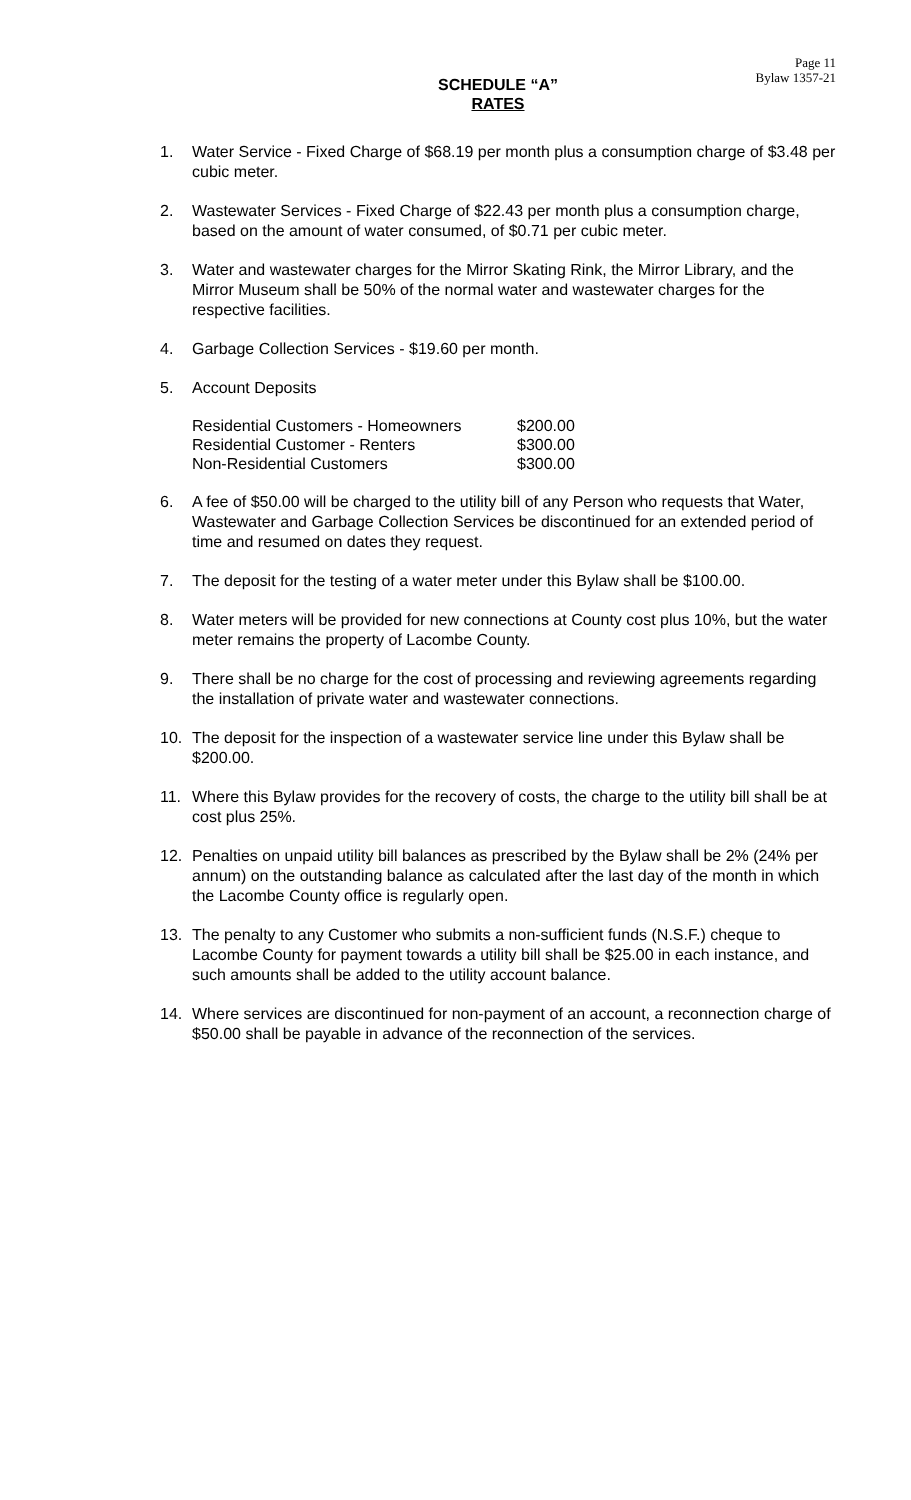Page 11
Bylaw 1357-21
SCHEDULE “A”
RATES
1. Water Service - Fixed Charge of $68.19 per month plus a consumption charge of $3.48 per cubic meter.
2. Wastewater Services - Fixed Charge of $22.43 per month plus a consumption charge, based on the amount of water consumed, of $0.71 per cubic meter.
3. Water and wastewater charges for the Mirror Skating Rink, the Mirror Library, and the Mirror Museum shall be 50% of the normal water and wastewater charges for the respective facilities.
4. Garbage Collection Services - $19.60 per month.
5. Account Deposits
| Residential Customers - Homeowners | $200.00 |
| Residential Customer - Renters | $300.00 |
| Non-Residential Customers | $300.00 |
6. A fee of $50.00 will be charged to the utility bill of any Person who requests that Water, Wastewater and Garbage Collection Services be discontinued for an extended period of time and resumed on dates they request.
7. The deposit for the testing of a water meter under this Bylaw shall be $100.00.
8. Water meters will be provided for new connections at County cost plus 10%, but the water meter remains the property of Lacombe County.
9. There shall be no charge for the cost of processing and reviewing agreements regarding the installation of private water and wastewater connections.
10. The deposit for the inspection of a wastewater service line under this Bylaw shall be $200.00.
11. Where this Bylaw provides for the recovery of costs, the charge to the utility bill shall be at cost plus 25%.
12. Penalties on unpaid utility bill balances as prescribed by the Bylaw shall be 2% (24% per annum) on the outstanding balance as calculated after the last day of the month in which the Lacombe County office is regularly open.
13. The penalty to any Customer who submits a non-sufficient funds (N.S.F.) cheque to Lacombe County for payment towards a utility bill shall be $25.00 in each instance, and such amounts shall be added to the utility account balance.
14. Where services are discontinued for non-payment of an account, a reconnection charge of $50.00 shall be payable in advance of the reconnection of the services.